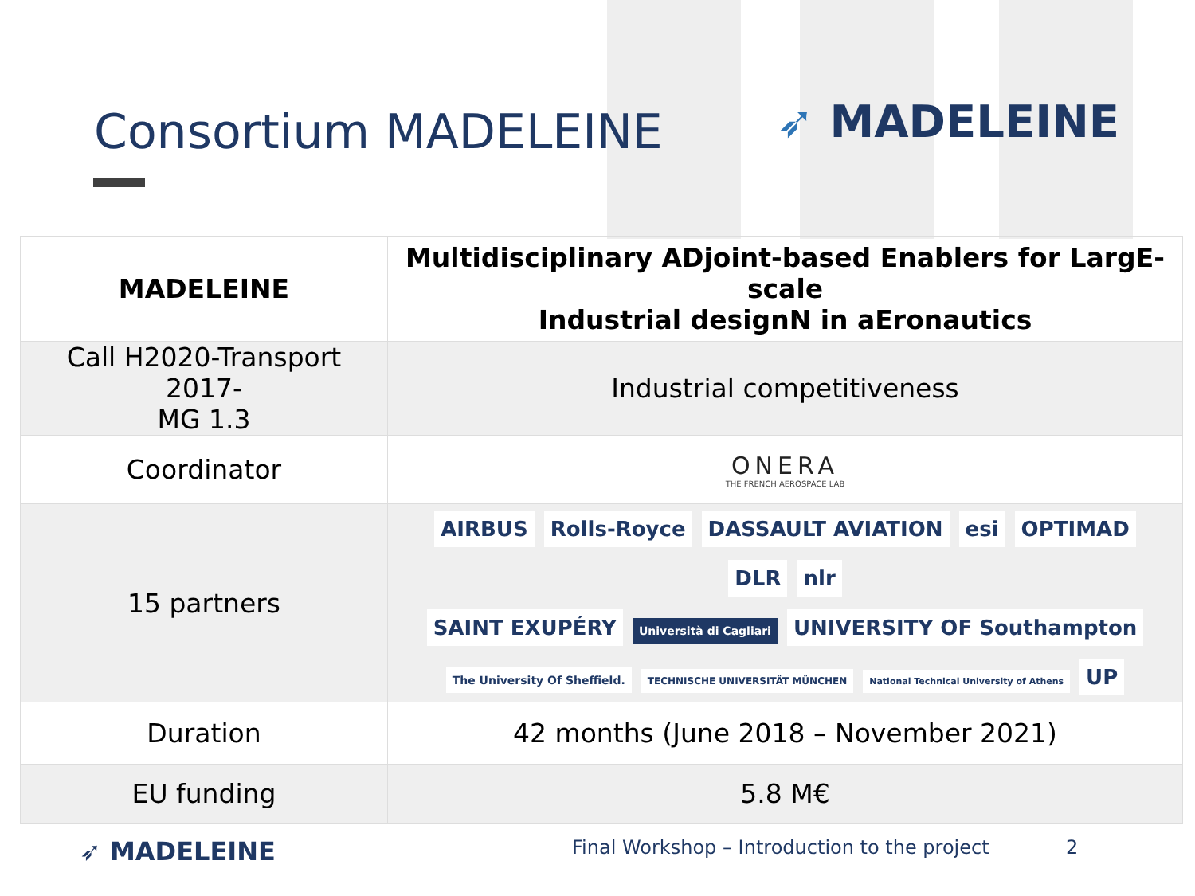Consortium MADELEINE ➶ MADELEINE
| MADELEINE | Multidisciplinary ADjoint-based Enablers for LargE-scale Industrial designN in aEronautics |
| Call H2020-Transport 2017- MG 1.3 | Industrial competitiveness |
| Coordinator | ONERA THE FRENCH AEROSPACE LAB |
| 15 partners | AIRBUS Rolls-Royce DASSAULT AVIATION esi OPTIMAD DLR nlr SAINT EXUPÉRY Università di Cagliari UNIVERSITY OF Southampton The University Of Sheffield. TECHNISCHE UNIVERSITÄT MÜNCHEN National Technical University of Athens UP |
| Duration | 42 months (June 2018 – November 2021) |
| EU funding | 5.8 M€ |
➶ MADELEINE Final Workshop – Introduction to the project 2